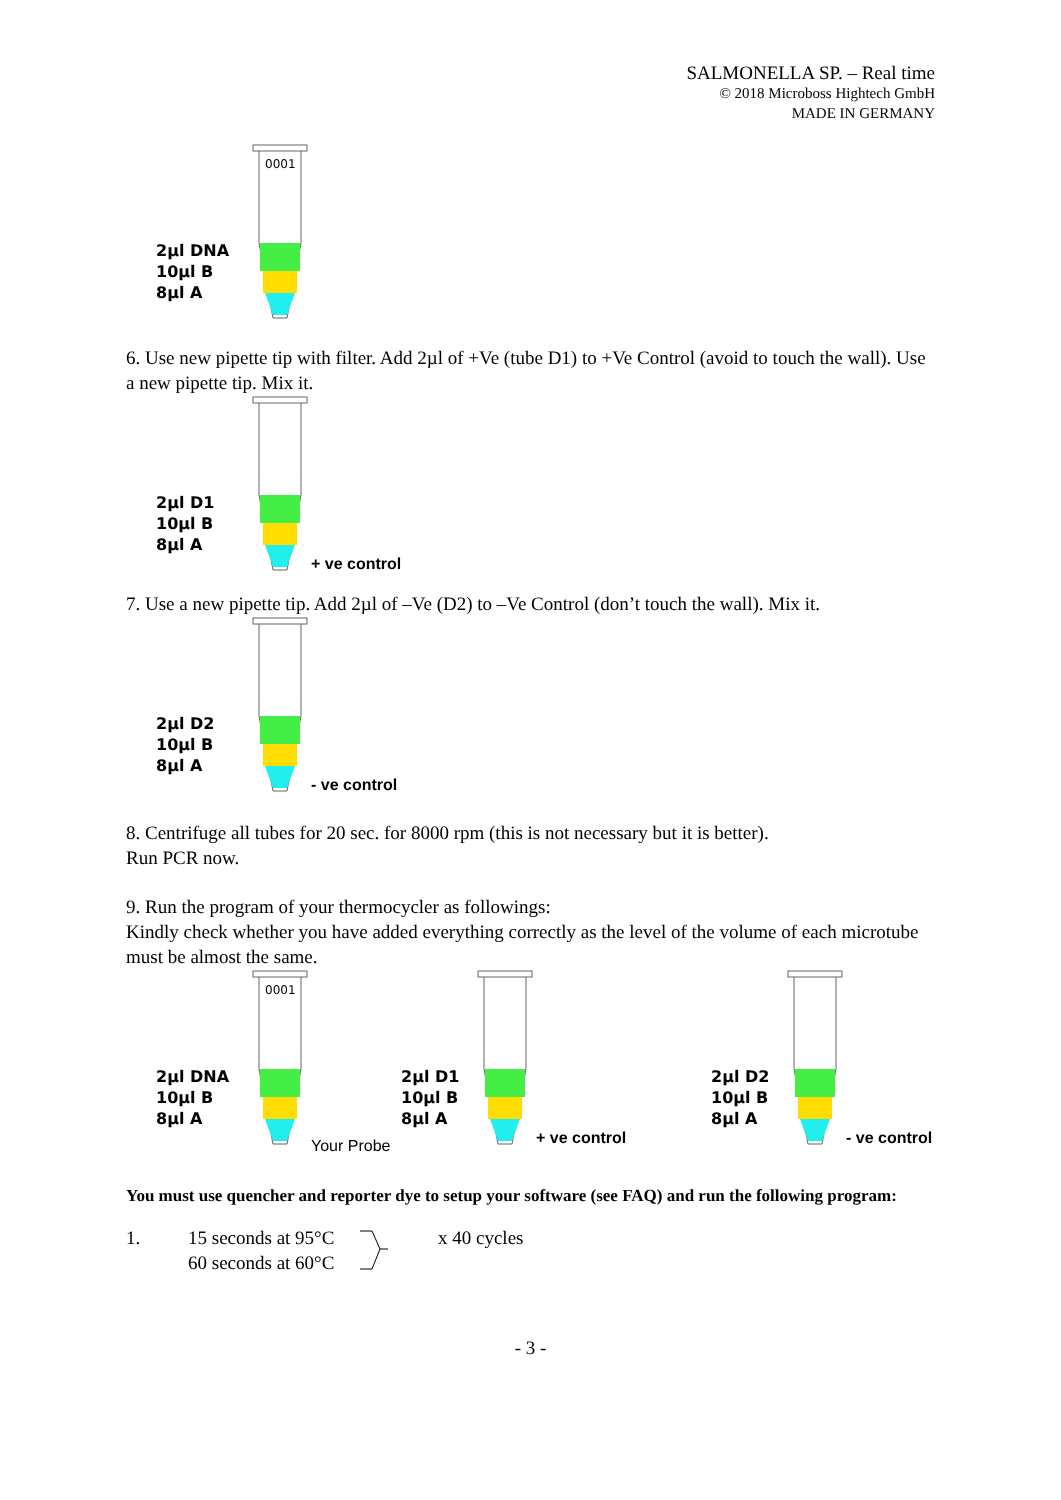SALMONELLA SP. – Real time
© 2018 Microboss Hightech GmbH
MADE IN GERMANY
2µl DNA
10µl B
8µl A
0001
6. Use new pipette tip with filter. Add 2µl of +Ve (tube D1) to +Ve Control (avoid to touch the wall). Use a new pipette tip. Mix it.
2µl D1
10µl B
8µl A
+ ve control
7. Use a new pipette tip. Add 2µl of –Ve (D2) to –Ve Control (don’t touch the wall). Mix it.
2µl D2
10µl B
8µl A
- ve control
8. Centrifuge all tubes for 20 sec. for 8000 rpm (this is not necessary but it is better).
Run PCR now.
9. Run the program of your thermocycler as followings:
Kindly check whether you have added everything correctly as the level of the volume of each microtube must be almost the same.
2µl DNA
10µl B
8µl A
0001
Your Probe
2µl D1
10µl B
8µl A
+ ve control
2µl D2
10µl B
8µl A
- ve control
You must use quencher and reporter dye to setup your software (see FAQ) and run the following program:
1. 15 seconds at 95°C
60 seconds at 60°C
x 40 cycles
- 3 -